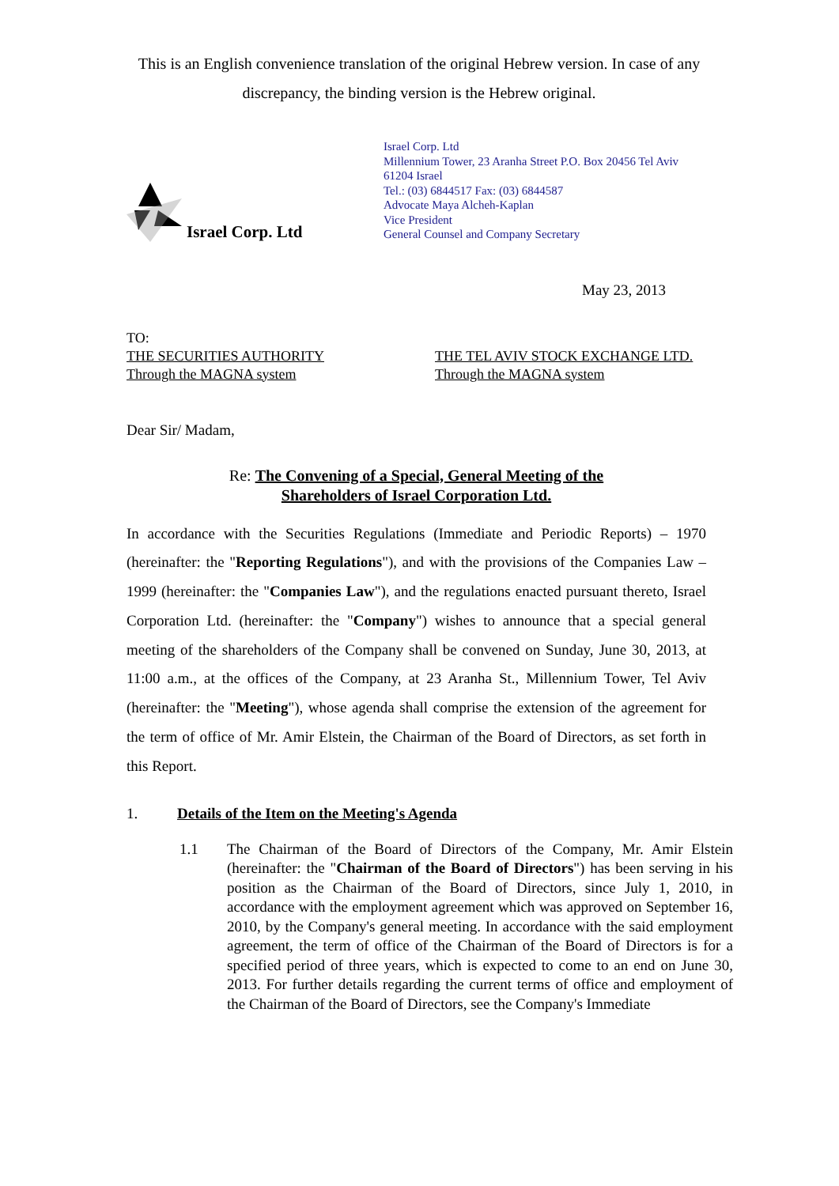This is an English convenience translation of the original Hebrew version. In case of any discrepancy, the binding version is the Hebrew original.
Israel Corp. Ltd
Israel Corp. Ltd
Millennium Tower, 23 Aranha Street P.O. Box 20456 Tel Aviv
61204 Israel
Tel.: (03) 6844517 Fax: (03) 6844587
Advocate Maya Alcheh-Kaplan
Vice President
General Counsel and Company Secretary
May 23, 2013
TO:
THE SECURITIES AUTHORITY
Through the MAGNA system
THE TEL AVIV STOCK EXCHANGE LTD.
Through the MAGNA system
Dear Sir/ Madam,
Re: The Convening of a Special, General Meeting of the
Shareholders of Israel Corporation Ltd.
In accordance with the Securities Regulations (Immediate and Periodic Reports) – 1970 (hereinafter: the "Reporting Regulations"), and with the provisions of the Companies Law – 1999 (hereinafter: the "Companies Law"), and the regulations enacted pursuant thereto, Israel Corporation Ltd. (hereinafter: the "Company") wishes to announce that a special general meeting of the shareholders of the Company shall be convened on Sunday, June 30, 2013, at 11:00 a.m., at the offices of the Company, at 23 Aranha St., Millennium Tower, Tel Aviv (hereinafter: the "Meeting"), whose agenda shall comprise the extension of the agreement for the term of office of Mr. Amir Elstein, the Chairman of the Board of Directors, as set forth in this Report.
1. Details of the Item on the Meeting's Agenda
1.1 The Chairman of the Board of Directors of the Company, Mr. Amir Elstein (hereinafter: the "Chairman of the Board of Directors") has been serving in his position as the Chairman of the Board of Directors, since July 1, 2010, in accordance with the employment agreement which was approved on September 16, 2010, by the Company's general meeting. In accordance with the said employment agreement, the term of office of the Chairman of the Board of Directors is for a specified period of three years, which is expected to come to an end on June 30, 2013. For further details regarding the current terms of office and employment of the Chairman of the Board of Directors, see the Company's Immediate